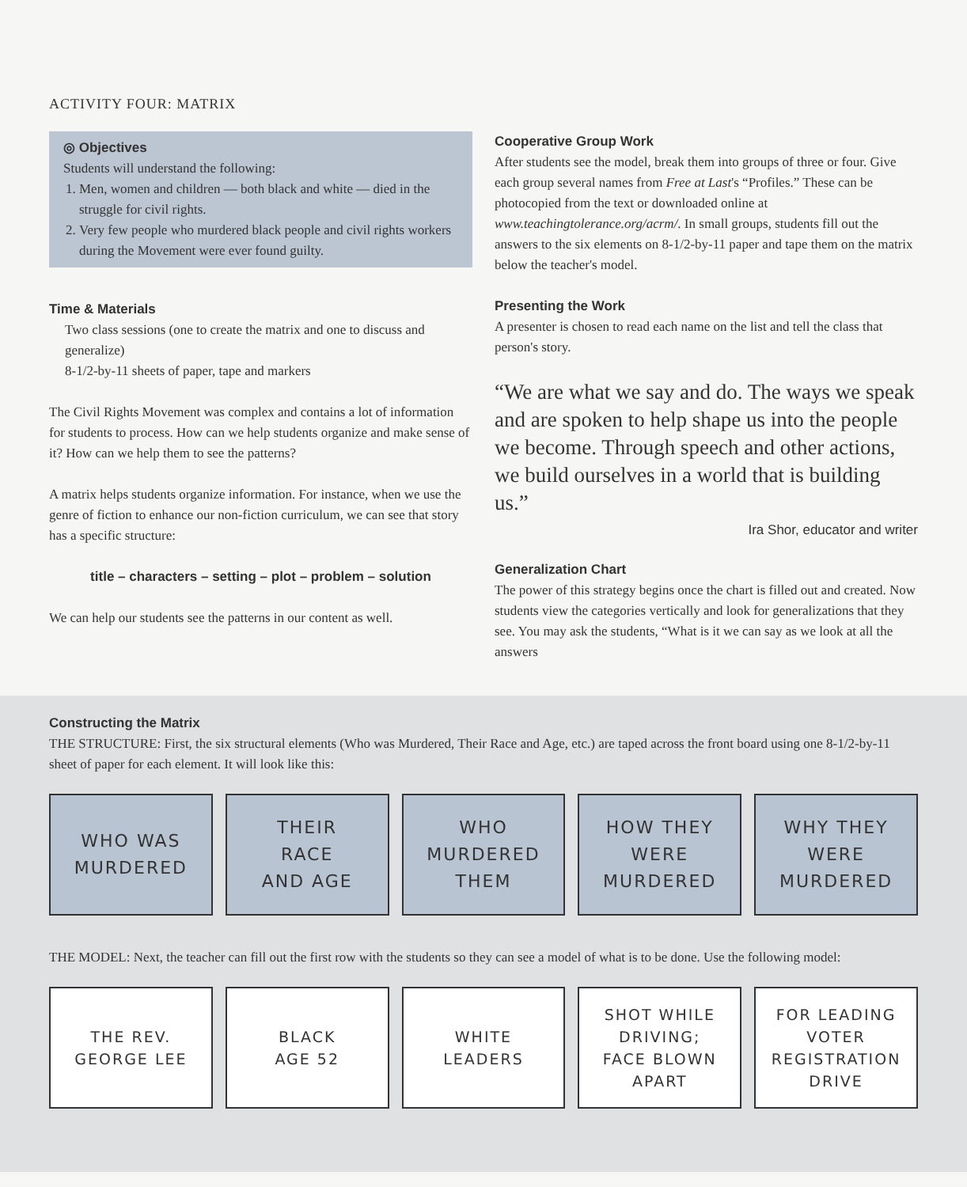ACTIVITY FOUR: MATRIX
◎ Objectives
Students will understand the following:
1. Men, women and children — both black and white — died in the struggle for civil rights.
2. Very few people who murdered black people and civil rights workers during the Movement were ever found guilty.
Time & Materials
Two class sessions (one to create the matrix and one to discuss and generalize)
8-1/2-by-11 sheets of paper, tape and markers
The Civil Rights Movement was complex and contains a lot of information for students to process. How can we help students organize and make sense of it? How can we help them to see the patterns?
A matrix helps students organize information. For instance, when we use the genre of fiction to enhance our non-fiction curriculum, we can see that story has a specific structure:
title – characters – setting – plot – problem – solution
We can help our students see the patterns in our content as well.
Cooperative Group Work
After students see the model, break them into groups of three or four. Give each group several names from Free at Last's “Profiles.” These can be photocopied from the text or downloaded online at www.teachingtolerance.org/acrm/. In small groups, students fill out the answers to the six elements on 8-1/2-by-11 paper and tape them on the matrix below the teacher's model.
Presenting the Work
A presenter is chosen to read each name on the list and tell the class that person's story.
“We are what we say and do. The ways we speak and are spoken to help shape us into the people we become. Through speech and other actions, we build ourselves in a world that is building us.”
Ira Shor, educator and writer
Generalization Chart
The power of this strategy begins once the chart is filled out and created. Now students view the categories vertically and look for generalizations that they see. You may ask the students, “What is it we can say as we look at all the answers
Constructing the Matrix
THE STRUCTURE: First, the six structural elements (Who was Murdered, Their Race and Age, etc.) are taped across the front board using one 8-1/2-by-11 sheet of paper for each element. It will look like this:
WHO WAS
MURDERED
THEIR
RACE
AND AGE
WHO
MURDERED
THEM
HOW THEY
WERE
MURDERED
WHY THEY
WERE
MURDERED
THE MODEL: Next, the teacher can fill out the first row with the students so they can see a model of what is to be done. Use the following model:
THE REV.
GEORGE LEE
BLACK
AGE 52
WHITE
LEADERS
SHOT WHILE
DRIVING;
FACE BLOWN
APART
FOR LEADING
VOTER
REGISTRATION
DRIVE